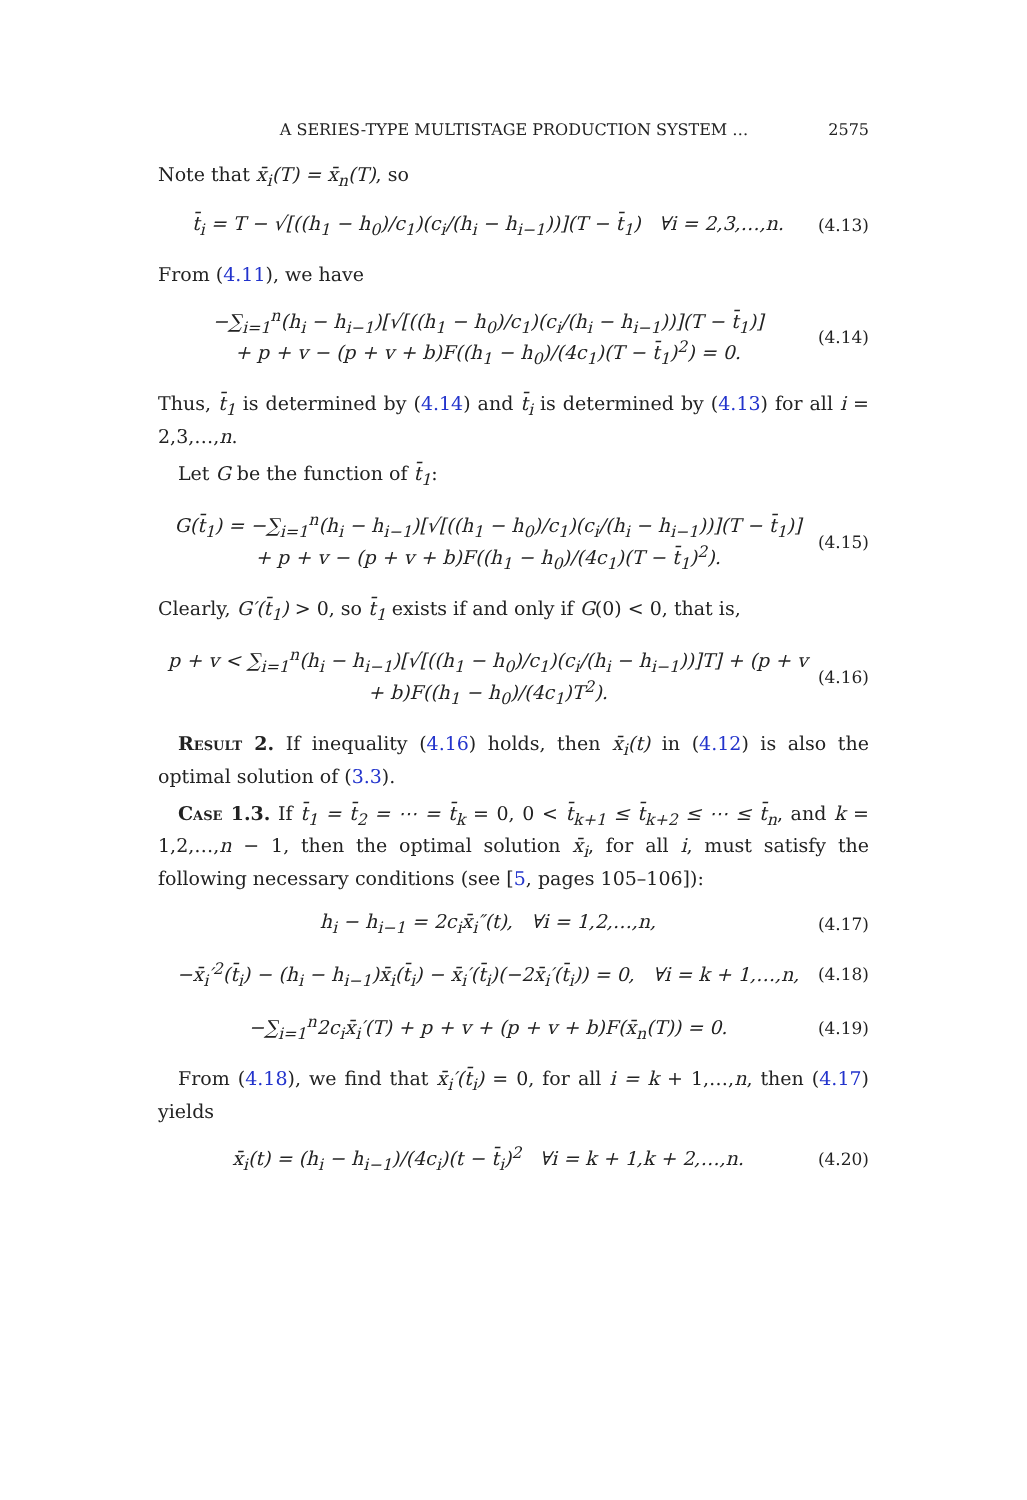A SERIES-TYPE MULTISTAGE PRODUCTION SYSTEM … 2575
Note that x̄<sub>i</sub>(T) = x̄<sub>n</sub>(T), so
t̄<sub>i</sub> = T − √[((h<sub>1</sub> − h<sub>0</sub>)/c<sub>1</sub>)(c<sub>i</sub>/(h<sub>i</sub> − h<sub>i−1</sub>))](T − t̄<sub>1</sub>) ∀i = 2,3,…,n. (4.13)
From (4.11), we have
−∑<sub>i=1</sub><sup>n</sup>(h<sub>i</sub> − h<sub>i−1</sub>)[√[((h<sub>1</sub> − h<sub>0</sub>)/c<sub>1</sub>)(c<sub>i</sub>/(h<sub>i</sub> − h<sub>i−1</sub>))](T − t̄<sub>1</sub>)]
+ p + v − (p + v + b)F((h<sub>1</sub> − h<sub>0</sub>)/(4c<sub>1</sub>)(T − t̄<sub>1</sub>)<sup>2</sup>) = 0. (4.14)
Thus, t̄<sub>1</sub> is determined by (4.14) and t̄<sub>i</sub> is determined by (4.13) for all i = 2,3,…,n.
Let G be the function of t̄<sub>1</sub>:
G(t̄<sub>1</sub>) = −∑<sub>i=1</sub><sup>n</sup>(h<sub>i</sub> − h<sub>i−1</sub>)[√[((h<sub>1</sub> − h<sub>0</sub>)/c<sub>1</sub>)(c<sub>i</sub>/(h<sub>i</sub> − h<sub>i−1</sub>))](T − t̄<sub>1</sub>)]
+ p + v − (p + v + b)F((h<sub>1</sub> − h<sub>0</sub>)/(4c<sub>1</sub>)(T − t̄<sub>1</sub>)<sup>2</sup>). (4.15)
Clearly, G′(t̄<sub>1</sub>) > 0, so t̄<sub>1</sub> exists if and only if G(0) < 0, that is,
p + v < ∑<sub>i=1</sub><sup>n</sup>(h<sub>i</sub> − h<sub>i−1</sub>)[√[((h<sub>1</sub> − h<sub>0</sub>)/c<sub>1</sub>)(c<sub>i</sub>/(h<sub>i</sub> − h<sub>i−1</sub>))]T] + (p + v + b)F((h<sub>1</sub> − h<sub>0</sub>)/(4c<sub>1</sub>)T<sup>2</sup>). (4.16)
Result 2. If inequality (4.16) holds, then x̄<sub>i</sub>(t) in (4.12) is also the optimal solution of (3.3).
Case 1.3. If t̄<sub>1</sub> = t̄<sub>2</sub> = ⋯ = t̄<sub>k</sub> = 0, 0 < t̄<sub>k+1</sub> ≤ t̄<sub>k+2</sub> ≤ ⋯ ≤ t̄<sub>n</sub>, and k = 1,2,…,n − 1, then the optimal solution x̄<sub>i</sub>, for all i, must satisfy the following necessary conditions (see [5, pages 105–106]):
h<sub>i</sub> − h<sub>i−1</sub> = 2c<sub>i</sub>x̄<sub>i</sub>″(t), ∀i = 1,2,…,n, (4.17)
−x̄<sub>i</sub>′<sup>2</sup>(t̄<sub>i</sub>) − (h<sub>i</sub> − h<sub>i−1</sub>)x̄<sub>i</sub>(t̄<sub>i</sub>) − x̄<sub>i</sub>′(t̄<sub>i</sub>)(−2x̄<sub>i</sub>′(t̄<sub>i</sub>)) = 0, ∀i = k + 1,…,n, (4.18)
−∑<sub>i=1</sub><sup>n</sup>2c<sub>i</sub>x̄<sub>i</sub>′(T) + p + v + (p + v + b)F(x̄<sub>n</sub>(T)) = 0. (4.19)
From (4.18), we find that x̄<sub>i</sub>′(t̄<sub>i</sub>) = 0, for all i = k + 1,…,n, then (4.17) yields
x̄<sub>i</sub>(t) = (h<sub>i</sub> − h<sub>i−1</sub>)/(4c<sub>i</sub>)(t − t̄<sub>i</sub>)<sup>2</sup> ∀i = k + 1,k + 2,…,n. (4.20)